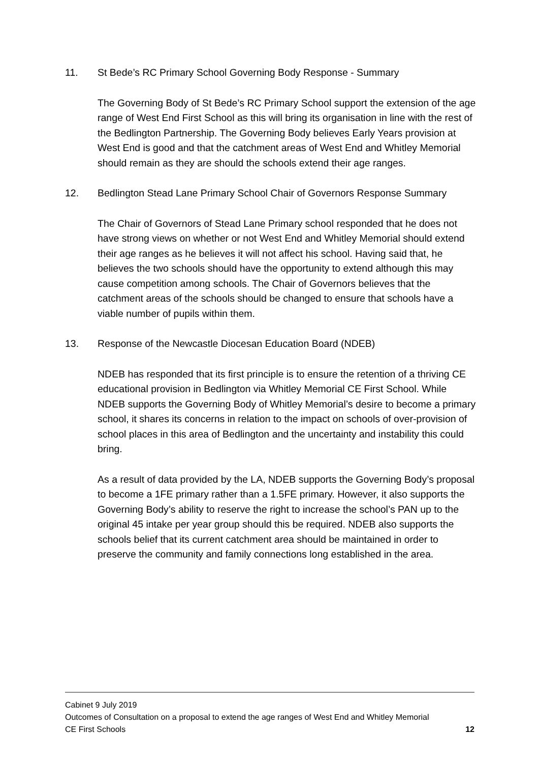11. St Bede’s RC Primary School Governing Body Response - Summary
The Governing Body of St Bede’s RC Primary School support the extension of the age range of West End First School as this will bring its organisation in line with the rest of the Bedlington Partnership. The Governing Body believes Early Years provision at West End is good and that the catchment areas of West End and Whitley Memorial should remain as they are should the schools extend their age ranges.
12. Bedlington Stead Lane Primary School Chair of Governors Response Summary
The Chair of Governors of Stead Lane Primary school responded that he does not have strong views on whether or not West End and Whitley Memorial should extend their age ranges as he believes it will not affect his school. Having said that, he believes the two schools should have the opportunity to extend although this may cause competition among schools. The Chair of Governors believes that the catchment areas of the schools should be changed to ensure that schools have a viable number of pupils within them.
13. Response of the Newcastle Diocesan Education Board (NDEB)
NDEB has responded that its first principle is to ensure the retention of a thriving CE educational provision in Bedlington via Whitley Memorial CE First School. While NDEB supports the Governing Body of Whitley Memorial’s desire to become a primary school, it shares its concerns in relation to the impact on schools of over-provision of school places in this area of Bedlington and the uncertainty and instability this could bring.
As a result of data provided by the LA, NDEB supports the Governing Body’s proposal to become a 1FE primary rather than a 1.5FE primary. However, it also supports the Governing Body’s ability to reserve the right to increase the school’s PAN up to the original 45 intake per year group should this be required. NDEB also supports the schools belief that its current catchment area should be maintained in order to preserve the community and family connections long established in the area.
Cabinet 9 July 2019
Outcomes of Consultation on a proposal to extend the age ranges of West End and Whitley Memorial
CE First Schools 12